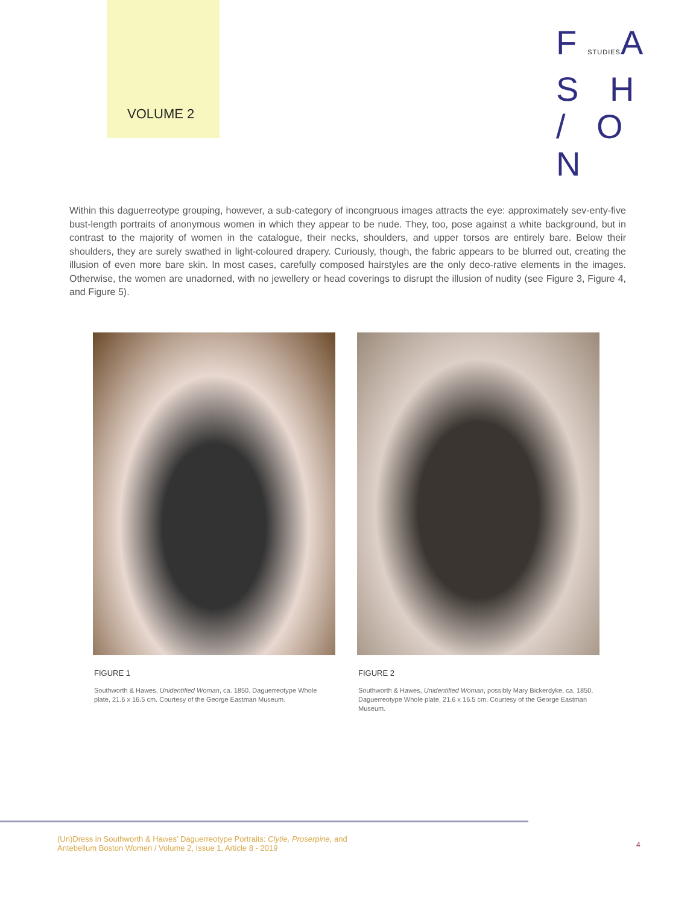VOLUME 2
FSTUDIESA S H
/ O N
Within this daguerreotype grouping, however, a sub-category of incongruous images attracts the eye: approximately sev-enty-five bust-length portraits of anonymous women in which they appear to be nude. They, too, pose against a white background, but in contrast to the majority of women in the catalogue, their necks, shoulders, and upper torsos are entirely bare. Below their shoulders, they are surely swathed in light-coloured drapery. Curiously, though, the fabric appears to be blurred out, creating the illusion of even more bare skin. In most cases, carefully composed hairstyles are the only deco-rative elements in the images. Otherwise, the women are unadorned, with no jewellery or head coverings to disrupt the illusion of nudity (see Figure 3, Figure 4, and Figure 5).
FIGURE 1
Southworth & Hawes, Unidentified Woman, ca. 1850. Daguerreotype Whole plate, 21.6 x 16.5 cm. Courtesy of the George Eastman Museum.
FIGURE 2
Southworth & Hawes, Unidentified Woman, possibly Mary Bickerdyke, ca. 1850. Daguerreotype Whole plate, 21.6 x 16.5 cm. Courtesy of the George Eastman Museum.
(Un)Dress in Southworth & Hawes’ Daguerreotype Portraits: Clytie, Proserpine, and
Antebellum Boston Women / Volume 2, Issue 1, Article 8 - 2019
4